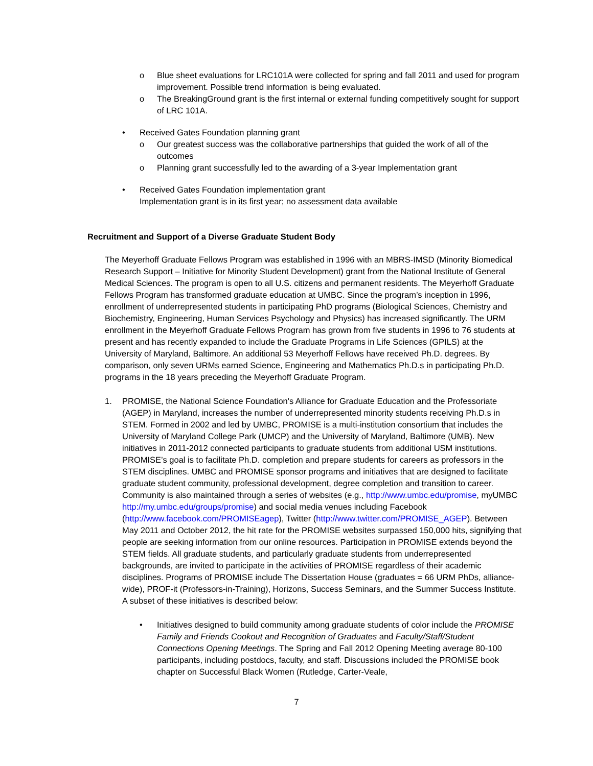o Blue sheet evaluations for LRC101A were collected for spring and fall 2011 and used for program improvement. Possible trend information is being evaluated.
o The BreakingGround grant is the first internal or external funding competitively sought for support of LRC 101A.
• Received Gates Foundation planning grant
o Our greatest success was the collaborative partnerships that guided the work of all of the outcomes
o Planning grant successfully led to the awarding of a 3-year Implementation grant
• Received Gates Foundation implementation grant
Implementation grant is in its first year; no assessment data available
Recruitment and Support of a Diverse Graduate Student Body
The Meyerhoff Graduate Fellows Program was established in 1996 with an MBRS-IMSD (Minority Biomedical Research Support – Initiative for Minority Student Development) grant from the National Institute of General Medical Sciences. The program is open to all U.S. citizens and permanent residents. The Meyerhoff Graduate Fellows Program has transformed graduate education at UMBC. Since the program’s inception in 1996, enrollment of underrepresented students in participating PhD programs (Biological Sciences, Chemistry and Biochemistry, Engineering, Human Services Psychology and Physics) has increased significantly. The URM enrollment in the Meyerhoff Graduate Fellows Program has grown from five students in 1996 to 76 students at present and has recently expanded to include the Graduate Programs in Life Sciences (GPILS) at the University of Maryland, Baltimore. An additional 53 Meyerhoff Fellows have received Ph.D. degrees. By comparison, only seven URMs earned Science, Engineering and Mathematics Ph.D.s in participating Ph.D. programs in the 18 years preceding the Meyerhoff Graduate Program.
1. PROMISE, the National Science Foundation's Alliance for Graduate Education and the Professoriate (AGEP) in Maryland, increases the number of underrepresented minority students receiving Ph.D.s in STEM. Formed in 2002 and led by UMBC, PROMISE is a multi-institution consortium that includes the University of Maryland College Park (UMCP) and the University of Maryland, Baltimore (UMB). New initiatives in 2011-2012 connected participants to graduate students from additional USM institutions. PROMISE’s goal is to facilitate Ph.D. completion and prepare students for careers as professors in the STEM disciplines. UMBC and PROMISE sponsor programs and initiatives that are designed to facilitate graduate student community, professional development, degree completion and transition to career. Community is also maintained through a series of websites (e.g., http://www.umbc.edu/promise, myUMBC http://my.umbc.edu/groups/promise) and social media venues including Facebook (http://www.facebook.com/PROMISEagep), Twitter (http://www.twitter.com/PROMISE_AGEP). Between May 2011 and October 2012, the hit rate for the PROMISE websites surpassed 150,000 hits, signifying that people are seeking information from our online resources. Participation in PROMISE extends beyond the STEM fields. All graduate students, and particularly graduate students from underrepresented backgrounds, are invited to participate in the activities of PROMISE regardless of their academic disciplines. Programs of PROMISE include The Dissertation House (graduates = 66 URM PhDs, alliance-wide), PROF-it (Professors-in-Training), Horizons, Success Seminars, and the Summer Success Institute. A subset of these initiatives is described below:
• Initiatives designed to build community among graduate students of color include the PROMISE Family and Friends Cookout and Recognition of Graduates and Faculty/Staff/Student Connections Opening Meetings. The Spring and Fall 2012 Opening Meeting average 80-100 participants, including postdocs, faculty, and staff. Discussions included the PROMISE book chapter on Successful Black Women (Rutledge, Carter-Veale,
7